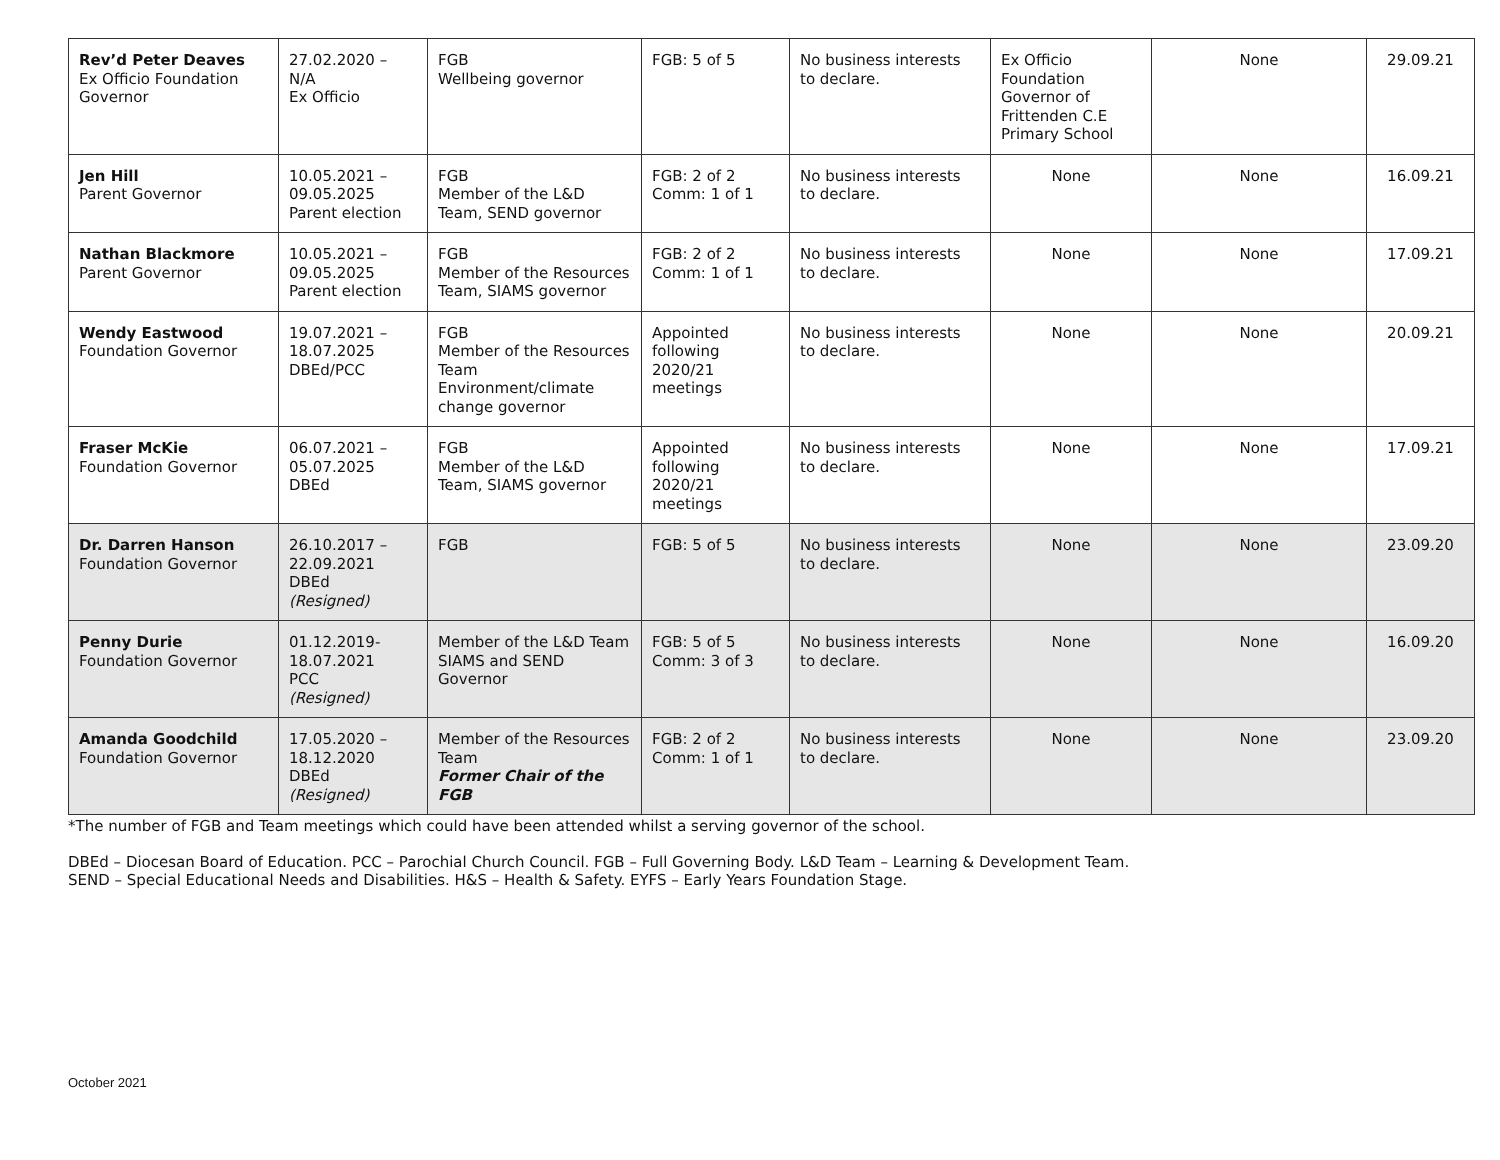| Rev’d Peter Deaves Ex Officio Foundation Governor | 27.02.2020 – N/A Ex Officio | FGB Wellbeing governor | FGB: 5 of 5 | No business interests to declare. | Ex Officio Foundation Governor of Frittenden C.E Primary School | None | 29.09.21 |
| Jen Hill Parent Governor | 10.05.2021 – 09.05.2025 Parent election | FGB Member of the L&D Team, SEND governor | FGB: 2 of 2 Comm: 1 of 1 | No business interests to declare. | None | None | 16.09.21 |
| Nathan Blackmore Parent Governor | 10.05.2021 – 09.05.2025 Parent election | FGB Member of the Resources Team, SIAMS governor | FGB: 2 of 2 Comm: 1 of 1 | No business interests to declare. | None | None | 17.09.21 |
| Wendy Eastwood Foundation Governor | 19.07.2021 – 18.07.2025 DBEd/PCC | FGB Member of the Resources Team Environment/climate change governor | Appointed following 2020/21 meetings | No business interests to declare. | None | None | 20.09.21 |
| Fraser McKie Foundation Governor | 06.07.2021 – 05.07.2025 DBEd | FGB Member of the L&D Team, SIAMS governor | Appointed following 2020/21 meetings | No business interests to declare. | None | None | 17.09.21 |
| Dr. Darren Hanson Foundation Governor | 26.10.2017 – 22.09.2021 DBEd (Resigned) | FGB | FGB: 5 of 5 | No business interests to declare. | None | None | 23.09.20 |
| Penny Durie Foundation Governor | 01.12.2019- 18.07.2021 PCC (Resigned) | Member of the L&D Team SIAMS and SEND Governor | FGB: 5 of 5 Comm: 3 of 3 | No business interests to declare. | None | None | 16.09.20 |
| Amanda Goodchild Foundation Governor | 17.05.2020 – 18.12.2020 DBEd (Resigned) | Member of the Resources Team Former Chair of the FGB | FGB: 2 of 2 Comm: 1 of 1 | No business interests to declare. | None | None | 23.09.20 |
*The number of FGB and Team meetings which could have been attended whilst a serving governor of the school.
DBEd – Diocesan Board of Education. PCC – Parochial Church Council. FGB – Full Governing Body. L&D Team – Learning & Development Team.
SEND – Special Educational Needs and Disabilities. H&S – Health & Safety. EYFS – Early Years Foundation Stage.
October 2021